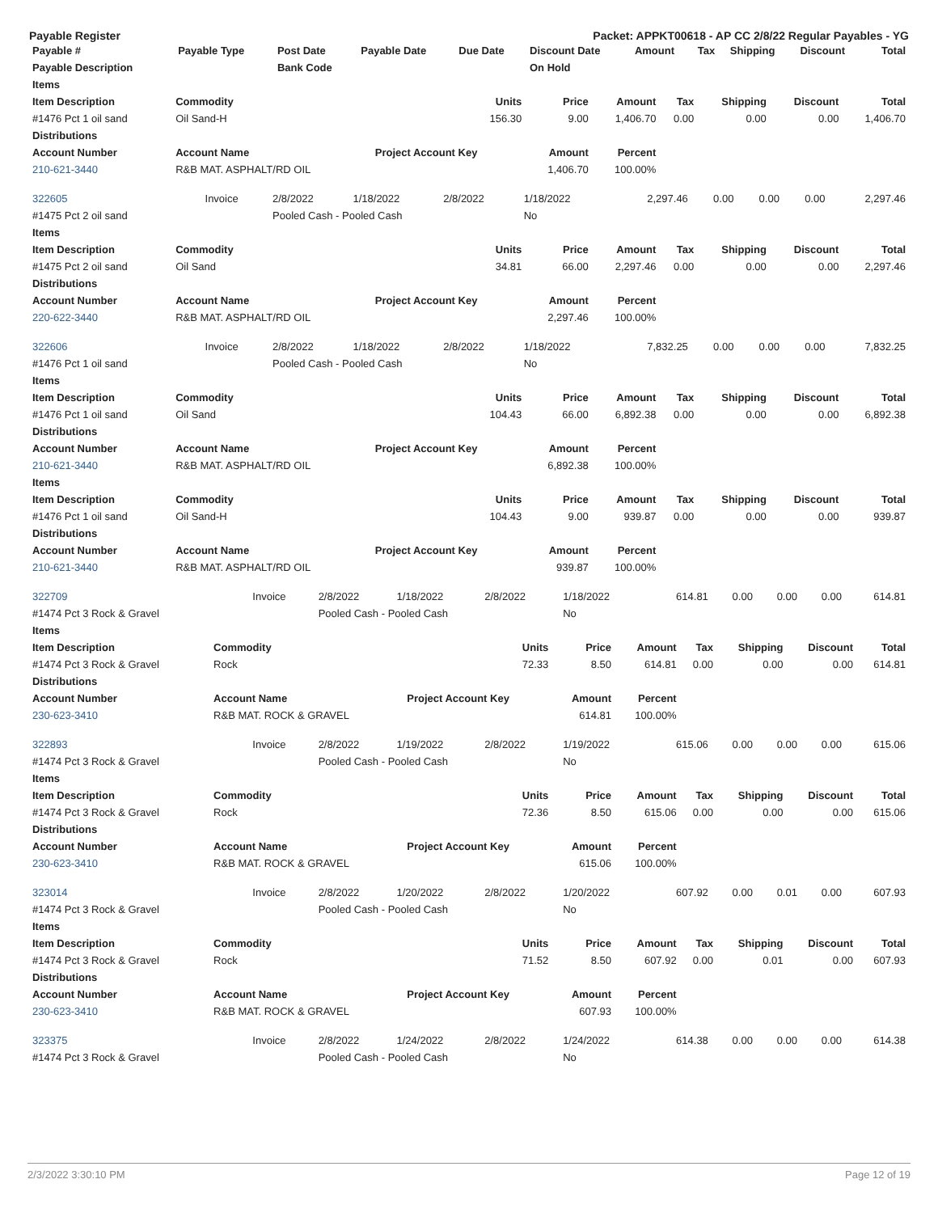Payable Register Packet: APPKT00618 - AP CC 2/8/22 Regular Payables - YG
| Payable # | Payable Type | Post Date | Payable Date | Due Date | Discount Date | Amount | Tax | Shipping | Discount | Total |
| --- | --- | --- | --- | --- | --- | --- | --- | --- | --- | --- |
| Payable Description | | Bank Code | | | On Hold | | | | | |
| Items | | | | | | | | |
| --- | --- | --- | --- | --- | --- | --- | --- | --- |
| Item Description | Commodity | Units | Price | Amount | Tax | Shipping | Discount | Total |
| #1476 Pct 1 oil sand | Oil Sand-H | 156.30 | 9.00 | 1,406.70 | 0.00 | 0.00 | 0.00 | 1,406.70 |
| Distributions | | | | | | | | |
| Account Number | Account Name | Project Account Key | Amount | Percent | | | | |
| 210-621-3440 | R&B MAT. ASPHALT/RD OIL | | 1,406.70 | 100.00% | | | | |
| 322605 | Invoice | 2/8/2022 | 1/18/2022 | 2/8/2022 | 1/18/2022 | 2,297.46 | 0.00 | 0.00 | 0.00 | 2,297.46 |
| #1475 Pct 2 oil sand | | Pooled Cash - Pooled Cash | | | No | | | | | |
| Items | | | | | | | | |
| --- | --- | --- | --- | --- | --- | --- | --- | --- |
| Item Description | Commodity | Units | Price | Amount | Tax | Shipping | Discount | Total |
| #1475 Pct 2 oil sand | Oil Sand | 34.81 | 66.00 | 2,297.46 | 0.00 | 0.00 | 0.00 | 2,297.46 |
| Distributions | | | | | | | | |
| Account Number | Account Name | Project Account Key | Amount | Percent | | | | |
| 220-622-3440 | R&B MAT. ASPHALT/RD OIL | | 2,297.46 | 100.00% | | | | |
| 322606 | Invoice | 2/8/2022 | 1/18/2022 | 2/8/2022 | 1/18/2022 | 7,832.25 | 0.00 | 0.00 | 0.00 | 7,832.25 |
| #1476 Pct 1 oil sand | | Pooled Cash - Pooled Cash | | | No | | | | | |
| Items | | | | | | | | |
| --- | --- | --- | --- | --- | --- | --- | --- | --- |
| Item Description | Commodity | Units | Price | Amount | Tax | Shipping | Discount | Total |
| #1476 Pct 1 oil sand | Oil Sand | 104.43 | 66.00 | 6,892.38 | 0.00 | 0.00 | 0.00 | 6,892.38 |
| Distributions | | | | | | | | |
| Account Number | Account Name | Project Account Key | Amount | Percent | | | | |
| 210-621-3440 | R&B MAT. ASPHALT/RD OIL | | 6,892.38 | 100.00% | | | | |
| Items | | | | | | | | |
| Item Description | Commodity | Units | Price | Amount | Tax | Shipping | Discount | Total |
| #1476 Pct 1 oil sand | Oil Sand-H | 104.43 | 9.00 | 939.87 | 0.00 | 0.00 | 0.00 | 939.87 |
| Distributions | | | | | | | | |
| Account Number | Account Name | Project Account Key | Amount | Percent | | | | |
| 210-621-3440 | R&B MAT. ASPHALT/RD OIL | | 939.87 | 100.00% | | | | |
| 322709 | Invoice | 2/8/2022 | 1/18/2022 | 2/8/2022 | 1/18/2022 | 614.81 | 0.00 | 0.00 | 0.00 | 614.81 |
| #1474 Pct 3 Rock & Gravel | | Pooled Cash - Pooled Cash | | | No | | | | | |
| Items | | | | | | | | |
| --- | --- | --- | --- | --- | --- | --- | --- | --- |
| Item Description | Commodity | Units | Price | Amount | Tax | Shipping | Discount | Total |
| #1474 Pct 3 Rock & Gravel | Rock | 72.33 | 8.50 | 614.81 | 0.00 | 0.00 | 0.00 | 614.81 |
| Distributions | | | | | | | | |
| Account Number | Account Name | Project Account Key | Amount | Percent | | | | |
| 230-623-3410 | R&B MAT. ROCK & GRAVEL | | 614.81 | 100.00% | | | | |
| 322893 | Invoice | 2/8/2022 | 1/19/2022 | 2/8/2022 | 1/19/2022 | 615.06 | 0.00 | 0.00 | 0.00 | 615.06 |
| #1474 Pct 3 Rock & Gravel | | Pooled Cash - Pooled Cash | | | No | | | | | |
| Items | | | | | | | | |
| --- | --- | --- | --- | --- | --- | --- | --- | --- |
| Item Description | Commodity | Units | Price | Amount | Tax | Shipping | Discount | Total |
| #1474 Pct 3 Rock & Gravel | Rock | 72.36 | 8.50 | 615.06 | 0.00 | 0.00 | 0.00 | 615.06 |
| Distributions | | | | | | | | |
| Account Number | Account Name | Project Account Key | Amount | Percent | | | | |
| 230-623-3410 | R&B MAT. ROCK & GRAVEL | | 615.06 | 100.00% | | | | |
| 323014 | Invoice | 2/8/2022 | 1/20/2022 | 2/8/2022 | 1/20/2022 | 607.92 | 0.00 | 0.01 | 0.00 | 607.93 |
| #1474 Pct 3 Rock & Gravel | | Pooled Cash - Pooled Cash | | | No | | | | | |
| Items | | | | | | | | |
| --- | --- | --- | --- | --- | --- | --- | --- | --- |
| Item Description | Commodity | Units | Price | Amount | Tax | Shipping | Discount | Total |
| #1474 Pct 3 Rock & Gravel | Rock | 71.52 | 8.50 | 607.92 | 0.00 | 0.01 | 0.00 | 607.93 |
| Distributions | | | | | | | | |
| Account Number | Account Name | Project Account Key | Amount | Percent | | | | |
| 230-623-3410 | R&B MAT. ROCK & GRAVEL | | 607.93 | 100.00% | | | | |
| 323375 | Invoice | 2/8/2022 | 1/24/2022 | 2/8/2022 | 1/24/2022 | 614.38 | 0.00 | 0.00 | 0.00 | 614.38 |
| #1474 Pct 3 Rock & Gravel | | Pooled Cash - Pooled Cash | | | No | | | | | |
2/3/2022 3:30:10 PM Page 12 of 19